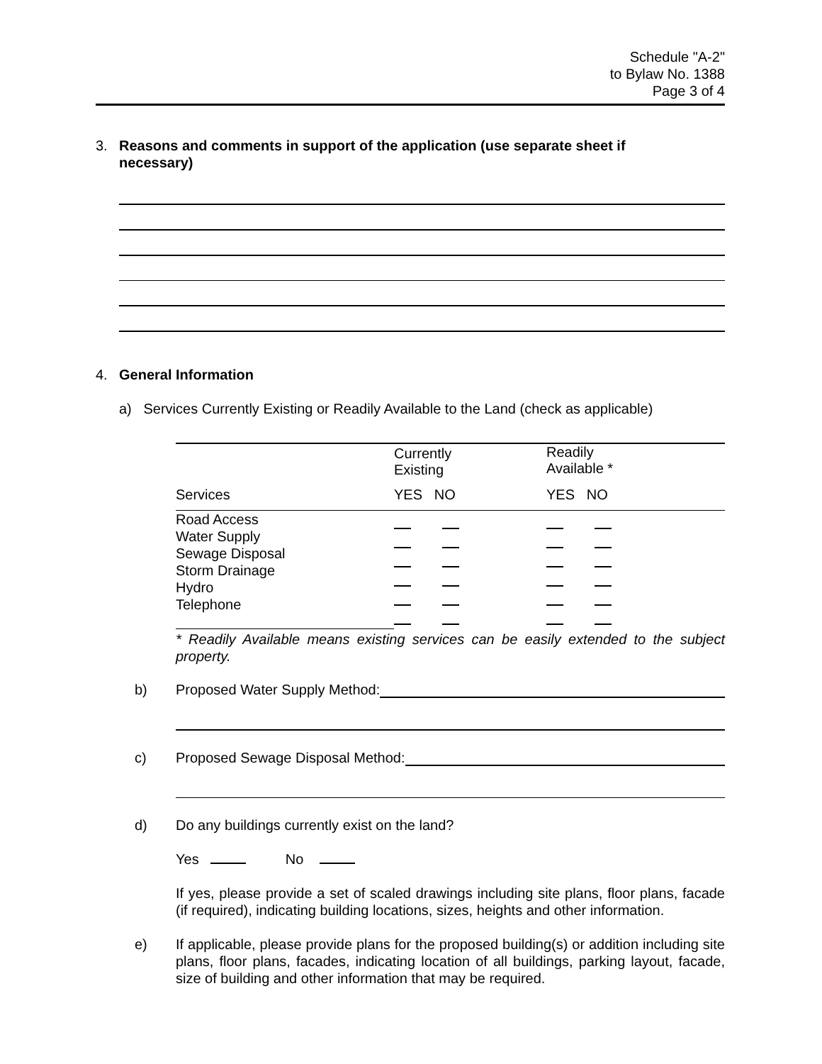Schedule "A-2"
to Bylaw No. 1388
Page 3 of 4
3. Reasons and comments in support of the application (use separate sheet if
necessary)
4. General Information
a) Services Currently Existing or Readily Available to the Land (check as applicable)
| | Currently Existing | Readily Available * |
| Services | YES NO | YES NO |
| Road Access Water Supply Sewage Disposal Storm Drainage Hydro Telephone | | |
* Readily Available means existing services can be easily extended to the subject property.
b) Proposed Water Supply Method:
c) Proposed Sewage Disposal Method:
d) Do any buildings currently exist on the land?
Yes No
If yes, please provide a set of scaled drawings including site plans, floor plans, facade (if required), indicating building locations, sizes, heights and other information.
e) If applicable, please provide plans for the proposed building(s) or addition including site plans, floor plans, facades, indicating location of all buildings, parking layout, facade, size of building and other information that may be required.